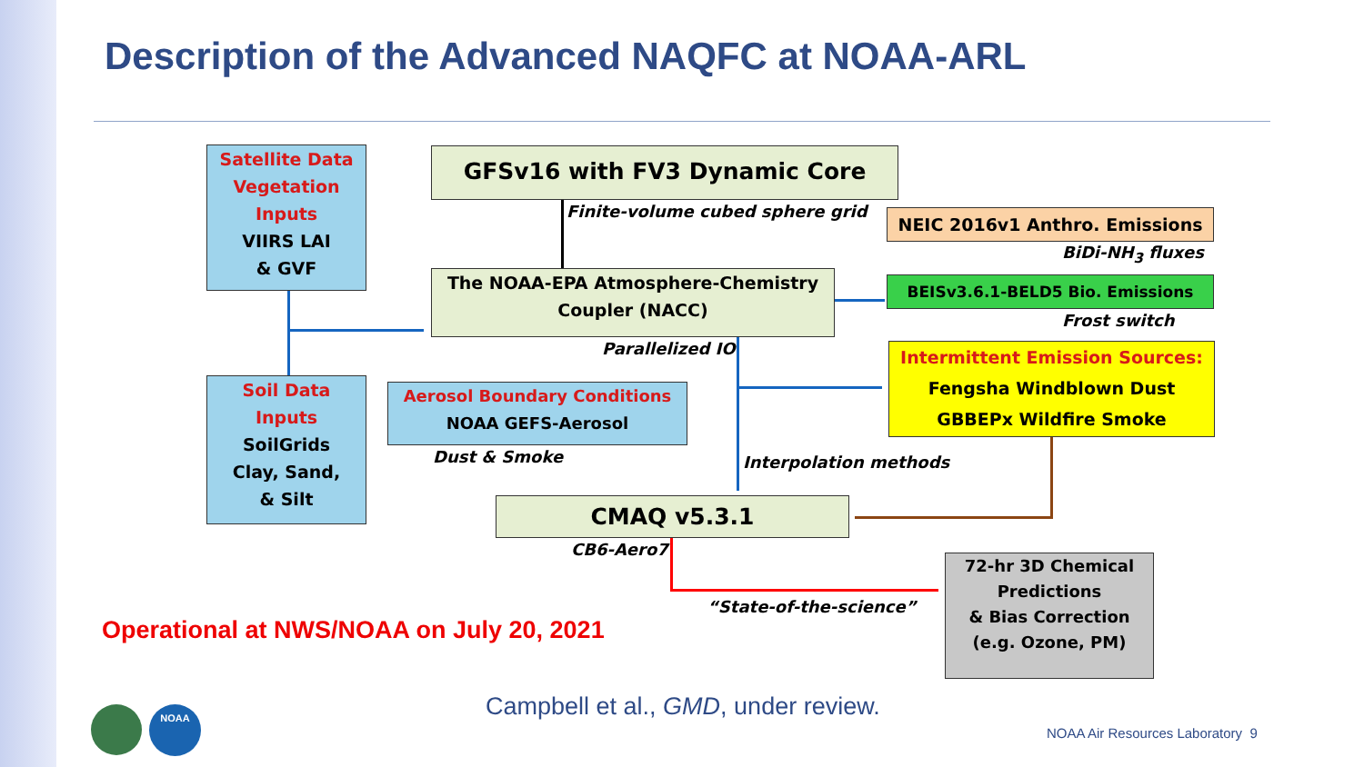Description of the Advanced NAQFC at NOAA-ARL
Satellite Data
Vegetation
Inputs
VIIRS LAI
& GVF
GFSv16 with FV3 Dynamic Core
Finite-volume cubed sphere grid
NEIC 2016v1 Anthro. Emissions
BiDi-NH<sub>3</sub> fluxes
The NOAA-EPA Atmosphere-Chemistry
Coupler (NACC)
BEISv3.6.1-BELD5 Bio. Emissions
Frost switch
Parallelized IO
Intermittent Emission Sources:
Fengsha Windblown Dust
GBBEPx Wildfire Smoke
Soil Data
Inputs
SoilGrids
Clay, Sand,
& Silt
Aerosol Boundary Conditions
NOAA GEFS-Aerosol
Dust & Smoke Interpolation methods
CMAQ v5.3.1
CB6-Aero7
72-hr 3D Chemical
Predictions
& Bias Correction
(e.g. Ozone, PM)
“State-of-the-science”
Operational at NWS/NOAA on July 20, 2021
Campbell et al., GMD, under review.
NOAA
NOAA Air Resources Laboratory 9